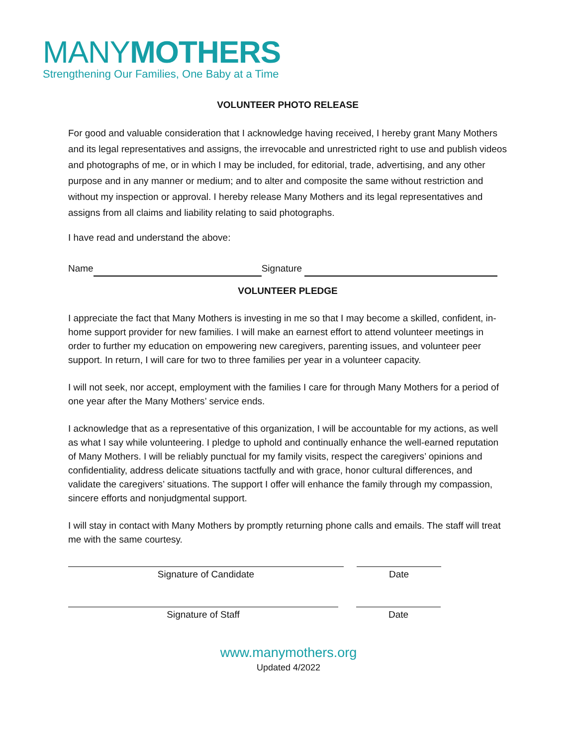MANYMOTHERS
Strengthening Our Families, One Baby at a Time
VOLUNTEER PHOTO RELEASE
For good and valuable consideration that I acknowledge having received, I hereby grant Many Mothers and its legal representatives and assigns, the irrevocable and unrestricted right to use and publish videos and photographs of me, or in which I may be included, for editorial, trade, advertising, and any other purpose and in any manner or medium; and to alter and composite the same without restriction and without my inspection or approval. I hereby release Many Mothers and its legal representatives and assigns from all claims and liability relating to said photographs.
I have read and understand the above:
Name Signature
VOLUNTEER PLEDGE
I appreciate the fact that Many Mothers is investing in me so that I may become a skilled, confident, in-home support provider for new families. I will make an earnest effort to attend volunteer meetings in order to further my education on empowering new caregivers, parenting issues, and volunteer peer support. In return, I will care for two to three families per year in a volunteer capacity.
I will not seek, nor accept, employment with the families I care for through Many Mothers for a period of one year after the Many Mothers’ service ends.
I acknowledge that as a representative of this organization, I will be accountable for my actions, as well as what I say while volunteering. I pledge to uphold and continually enhance the well-earned reputation of Many Mothers. I will be reliably punctual for my family visits, respect the caregivers’ opinions and confidentiality, address delicate situations tactfully and with grace, honor cultural differences, and validate the caregivers’ situations. The support I offer will enhance the family through my compassion, sincere efforts and nonjudgmental support.
I will stay in contact with Many Mothers by promptly returning phone calls and emails. The staff will treat me with the same courtesy.
Signature of Candidate Date
Signature of Staff Date
www.manymothers.org
Updated 4/2022